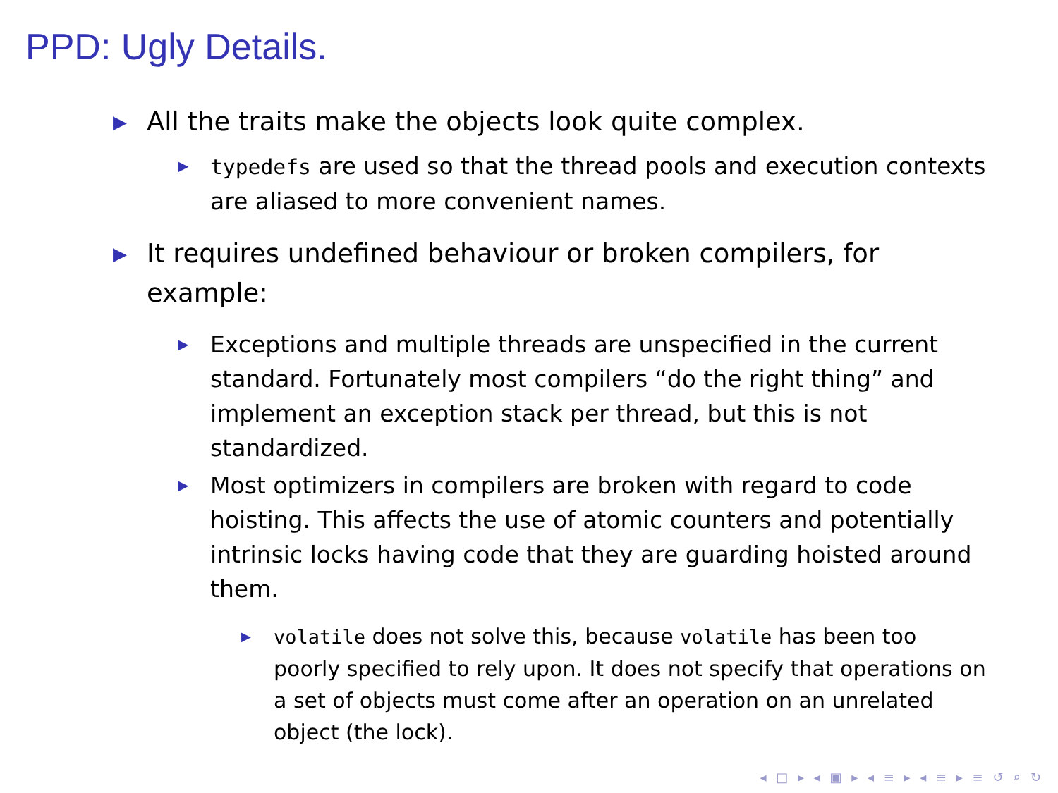PPD: Ugly Details.
▶ All the traits make the objects look quite complex.
▶ typedefs are used so that the thread pools and execution contexts are aliased to more convenient names.
▶ It requires undefined behaviour or broken compilers, for example:
▶ Exceptions and multiple threads are unspecified in the current standard. Fortunately most compilers “do the right thing” and implement an exception stack per thread, but this is not standardized.
▶ Most optimizers in compilers are broken with regard to code hoisting. This affects the use of atomic counters and potentially intrinsic locks having code that they are guarding hoisted around them.
▶ volatile does not solve this, because volatile has been too poorly specified to rely upon. It does not specify that operations on a set of objects must come after an operation on an unrelated object (the lock).
◂ □ ▸ ◂ ▣ ▸ ◂ ≡ ▸ ◂ ≡ ▸ ≡ ↺ ⌕ ↻